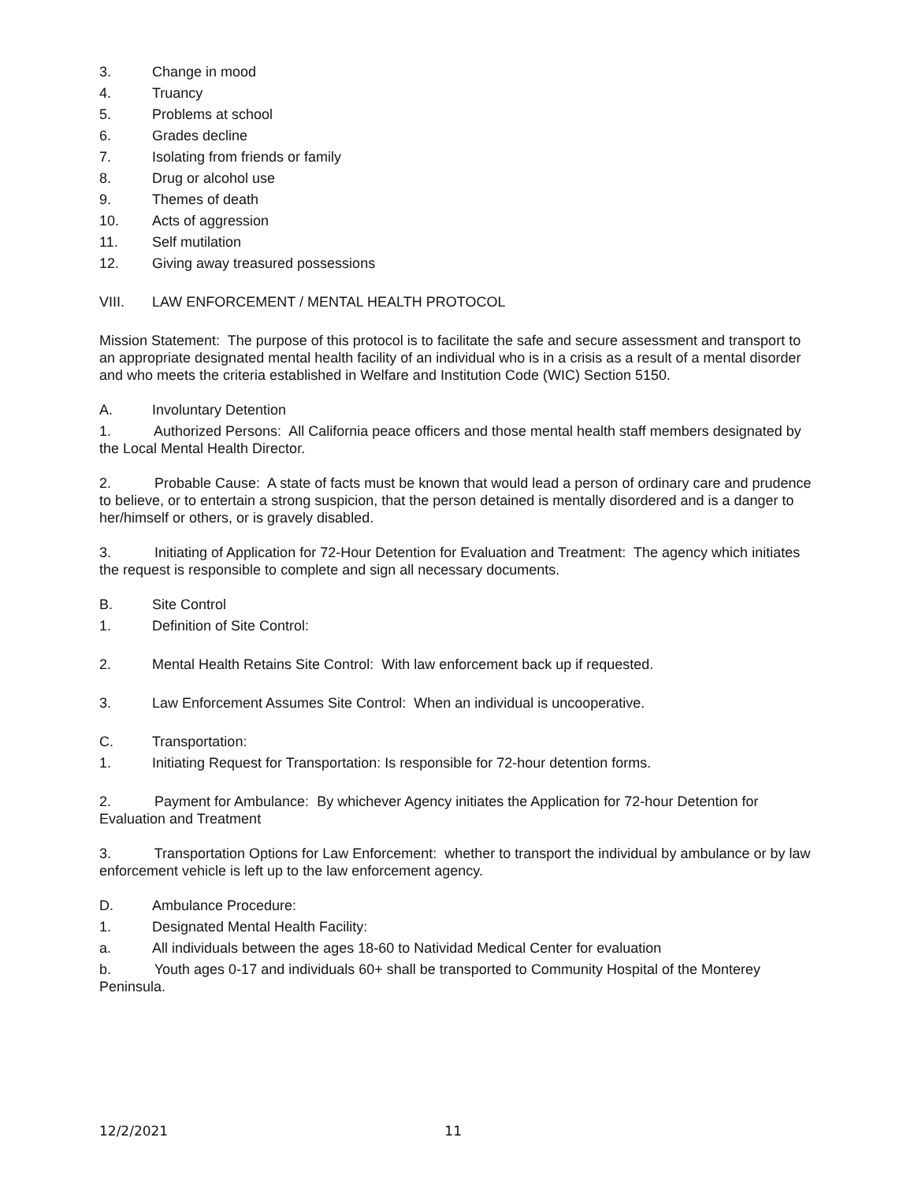3. Change in mood
4. Truancy
5. Problems at school
6. Grades decline
7. Isolating from friends or family
8. Drug or alcohol use
9. Themes of death
10. Acts of aggression
11. Self mutilation
12. Giving away treasured possessions
VIII. LAW ENFORCEMENT / MENTAL HEALTH PROTOCOL
Mission Statement: The purpose of this protocol is to facilitate the safe and secure assessment and transport to an appropriate designated mental health facility of an individual who is in a crisis as a result of a mental disorder and who meets the criteria established in Welfare and Institution Code (WIC) Section 5150.
A. Involuntary Detention
1. Authorized Persons: All California peace officers and those mental health staff members designated by the Local Mental Health Director.
2. Probable Cause: A state of facts must be known that would lead a person of ordinary care and prudence to believe, or to entertain a strong suspicion, that the person detained is mentally disordered and is a danger to her/himself or others, or is gravely disabled.
3. Initiating of Application for 72-Hour Detention for Evaluation and Treatment: The agency which initiates the request is responsible to complete and sign all necessary documents.
B. Site Control
1. Definition of Site Control:
2. Mental Health Retains Site Control: With law enforcement back up if requested.
3. Law Enforcement Assumes Site Control: When an individual is uncooperative.
C. Transportation:
1. Initiating Request for Transportation: Is responsible for 72-hour detention forms.
2. Payment for Ambulance: By whichever Agency initiates the Application for 72-hour Detention for Evaluation and Treatment
3. Transportation Options for Law Enforcement: whether to transport the individual by ambulance or by law enforcement vehicle is left up to the law enforcement agency.
D. Ambulance Procedure:
1. Designated Mental Health Facility:
a. All individuals between the ages 18-60 to Natividad Medical Center for evaluation
b. Youth ages 0-17 and individuals 60+ shall be transported to Community Hospital of the Monterey Peninsula.
12/2/2021 11